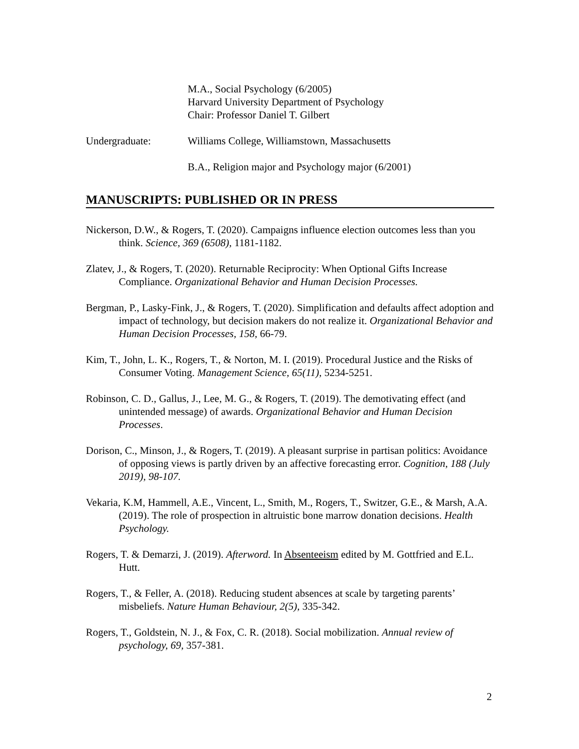M.A., Social Psychology (6/2005)
Harvard University Department of Psychology
Chair: Professor Daniel T. Gilbert
Undergraduate: Williams College, Williamstown, Massachusetts
B.A., Religion major and Psychology major (6/2001)
MANUSCRIPTS: PUBLISHED OR IN PRESS
Nickerson, D.W., & Rogers, T. (2020). Campaigns influence election outcomes less than you think. Science, 369 (6508), 1181-1182.
Zlatev, J., & Rogers, T. (2020). Returnable Reciprocity: When Optional Gifts Increase Compliance. Organizational Behavior and Human Decision Processes.
Bergman, P., Lasky-Fink, J., & Rogers, T. (2020). Simplification and defaults affect adoption and impact of technology, but decision makers do not realize it. Organizational Behavior and Human Decision Processes, 158, 66-79.
Kim, T., John, L. K., Rogers, T., & Norton, M. I. (2019). Procedural Justice and the Risks of Consumer Voting. Management Science, 65(11), 5234-5251.
Robinson, C. D., Gallus, J., Lee, M. G., & Rogers, T. (2019). The demotivating effect (and unintended message) of awards. Organizational Behavior and Human Decision Processes.
Dorison, C., Minson, J., & Rogers, T. (2019). A pleasant surprise in partisan politics: Avoidance of opposing views is partly driven by an affective forecasting error. Cognition, 188 (July 2019), 98-107.
Vekaria, K.M, Hammell, A.E., Vincent, L., Smith, M., Rogers, T., Switzer, G.E., & Marsh, A.A. (2019). The role of prospection in altruistic bone marrow donation decisions. Health Psychology.
Rogers, T. & Demarzi, J. (2019). Afterword. In Absenteeism edited by M. Gottfried and E.L. Hutt.
Rogers, T., & Feller, A. (2018). Reducing student absences at scale by targeting parents’ misbeliefs. Nature Human Behaviour, 2(5), 335-342.
Rogers, T., Goldstein, N. J., & Fox, C. R. (2018). Social mobilization. Annual review of psychology, 69, 357-381.
2